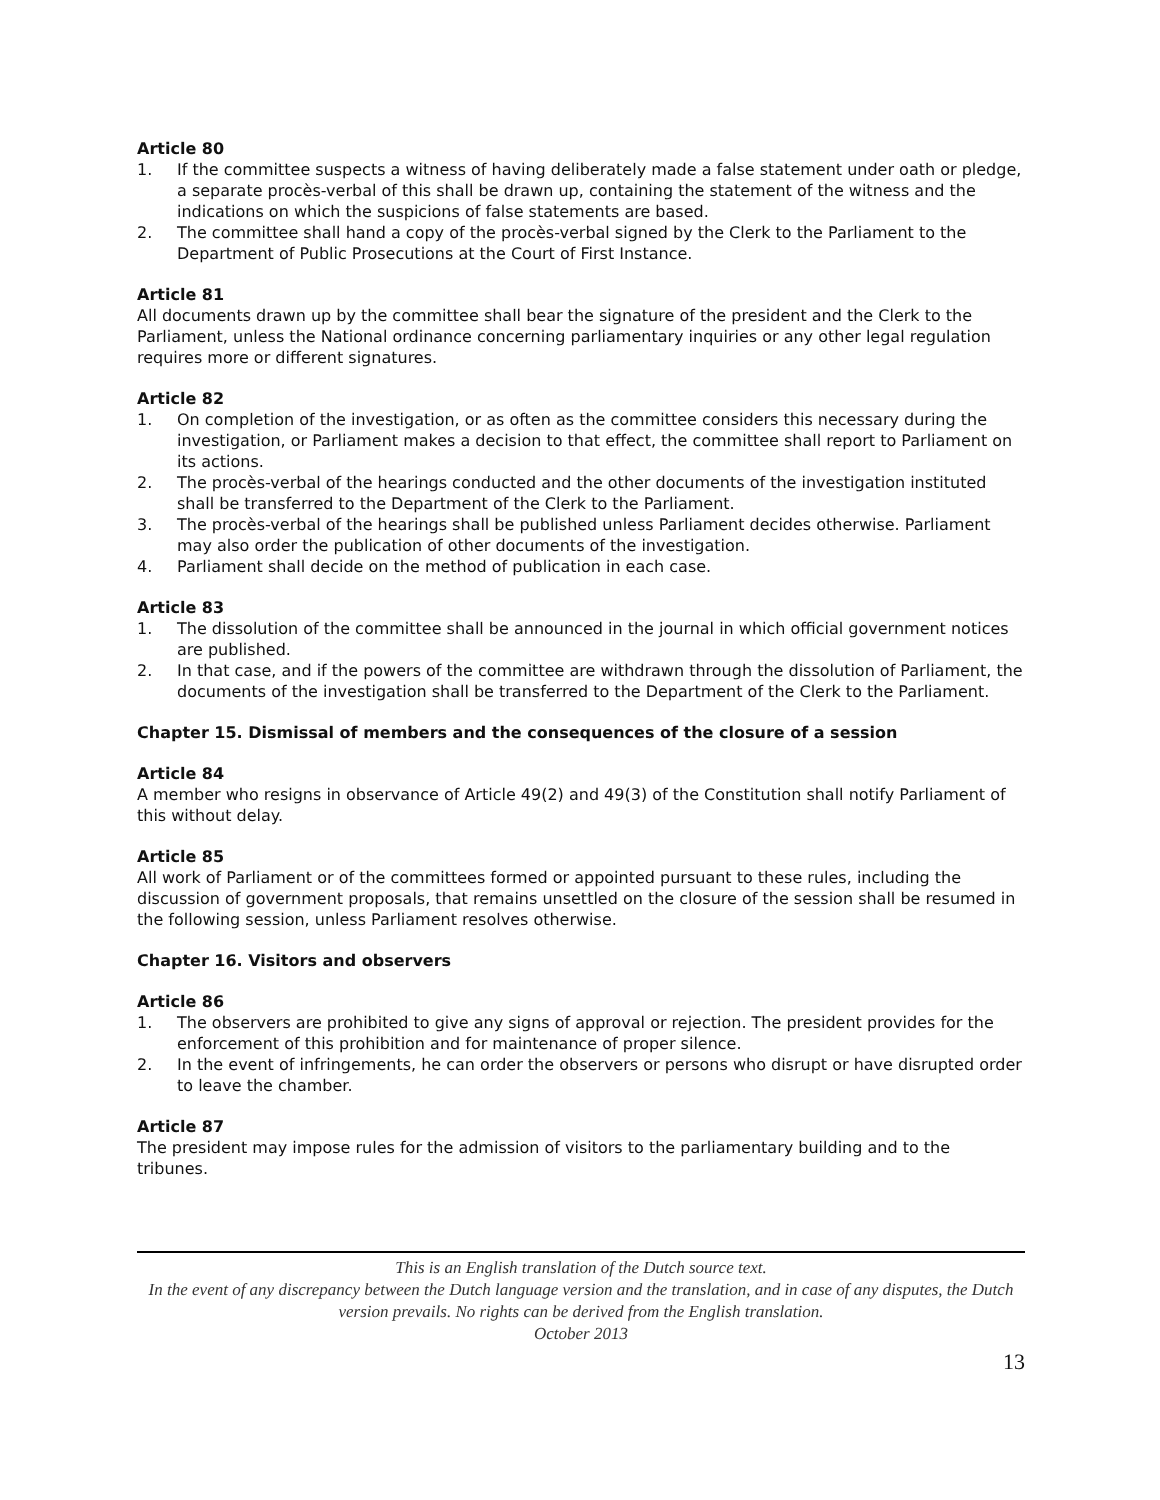Article 80
1. If the committee suspects a witness of having deliberately made a false statement under oath or pledge, a separate procès-verbal of this shall be drawn up, containing the statement of the witness and the indications on which the suspicions of false statements are based.
2. The committee shall hand a copy of the procès-verbal signed by the Clerk to the Parliament to the Department of Public Prosecutions at the Court of First Instance.
Article 81
All documents drawn up by the committee shall bear the signature of the president and the Clerk to the Parliament, unless the National ordinance concerning parliamentary inquiries or any other legal regulation requires more or different signatures.
Article 82
1. On completion of the investigation, or as often as the committee considers this necessary during the investigation, or Parliament makes a decision to that effect, the committee shall report to Parliament on its actions.
2. The procès-verbal of the hearings conducted and the other documents of the investigation instituted shall be transferred to the Department of the Clerk to the Parliament.
3. The procès-verbal of the hearings shall be published unless Parliament decides otherwise. Parliament may also order the publication of other documents of the investigation.
4. Parliament shall decide on the method of publication in each case.
Article 83
1. The dissolution of the committee shall be announced in the journal in which official government notices are published.
2. In that case, and if the powers of the committee are withdrawn through the dissolution of Parliament, the documents of the investigation shall be transferred to the Department of the Clerk to the Parliament.
Chapter 15. Dismissal of members and the consequences of the closure of a session
Article 84
A member who resigns in observance of Article 49(2) and 49(3) of the Constitution shall notify Parliament of this without delay.
Article 85
All work of Parliament or of the committees formed or appointed pursuant to these rules, including the discussion of government proposals, that remains unsettled on the closure of the session shall be resumed in the following session, unless Parliament resolves otherwise.
Chapter 16. Visitors and observers
Article 86
1. The observers are prohibited to give any signs of approval or rejection. The president provides for the enforcement of this prohibition and for maintenance of proper silence.
2. In the event of infringements, he can order the observers or persons who disrupt or have disrupted order to leave the chamber.
Article 87
The president may impose rules for the admission of visitors to the parliamentary building and to the tribunes.
This is an English translation of the Dutch source text.
In the event of any discrepancy between the Dutch language version and the translation, and in case of any disputes, the Dutch version prevails. No rights can be derived from the English translation.
October 2013
13